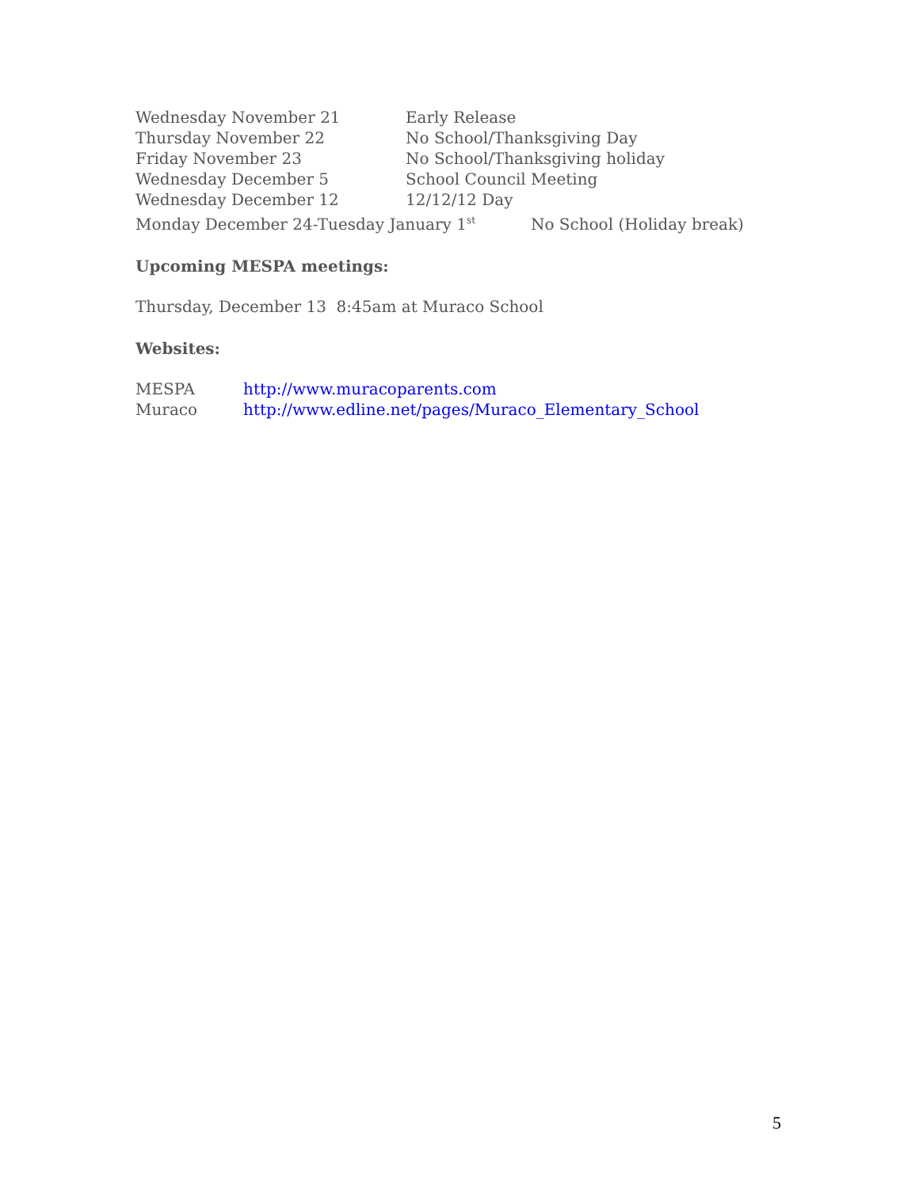Wednesday November 21 Early Release
Thursday November 22 No School/Thanksgiving Day
Friday November 23 No School/Thanksgiving holiday
Wednesday December 5 School Council Meeting
Wednesday December 12 12/12/12 Day
Monday December 24-Tuesday January 1<sup>st</sup> No School (Holiday break)
Upcoming MESPA meetings:
Thursday, December 13 8:45am at Muraco School
Websites:
MESPA http://www.muracoparents.com
Muraco http://www.edline.net/pages/Muraco_Elementary_School
5